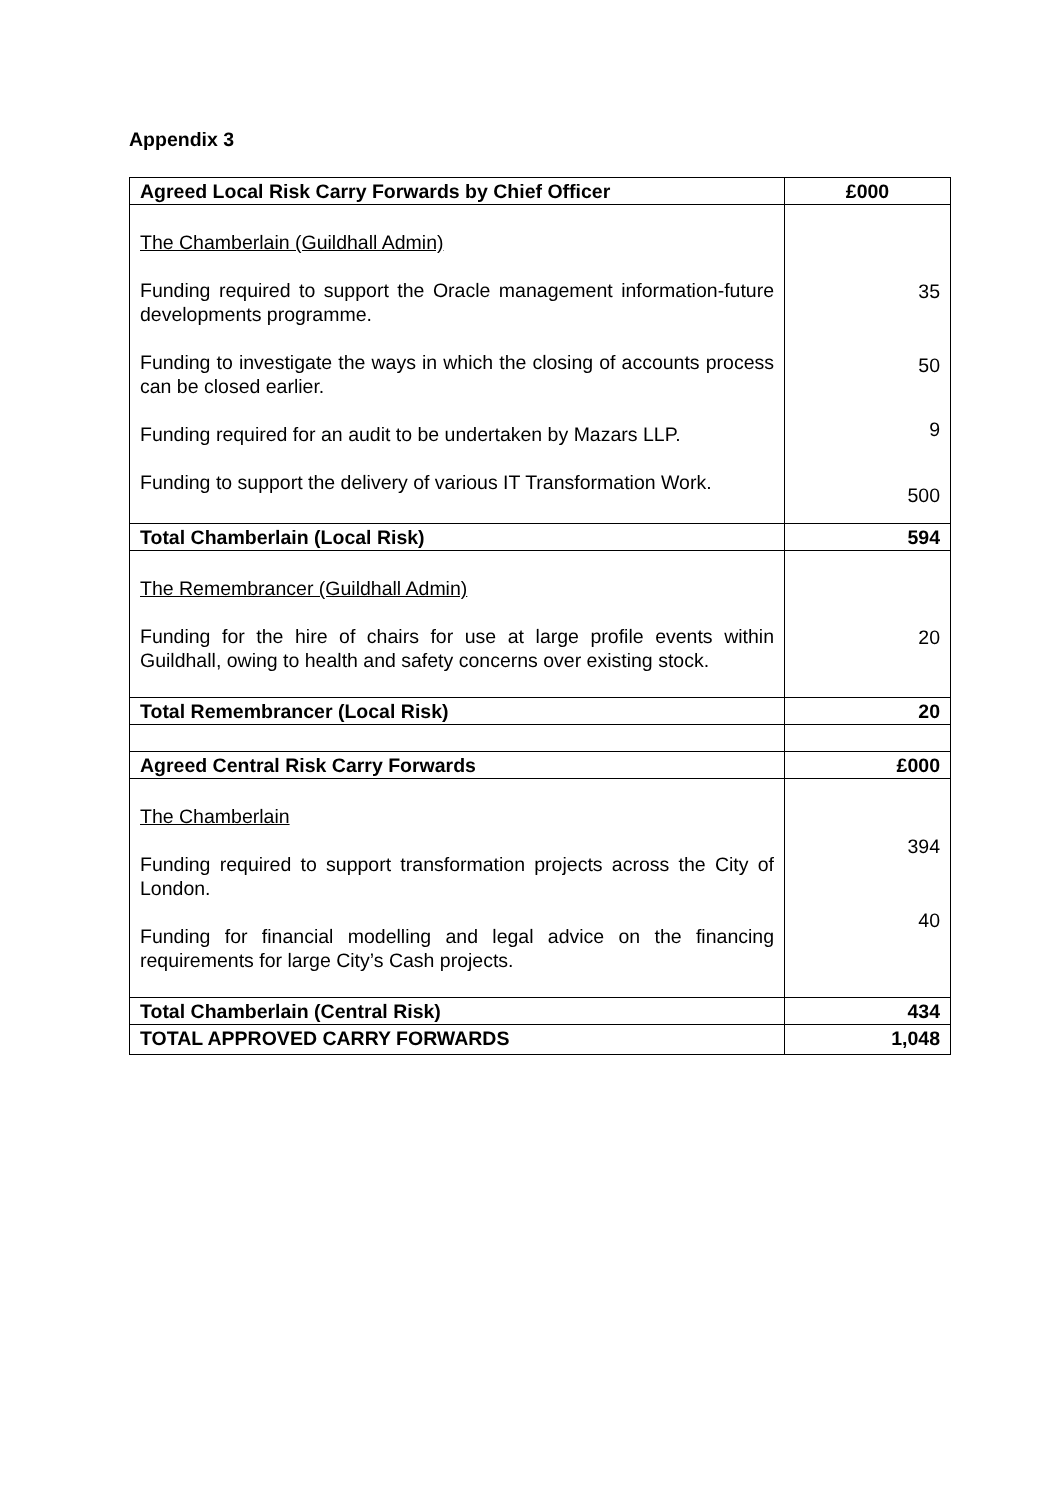Appendix 3
| Agreed Local Risk Carry Forwards by Chief Officer | £000 |
| --- | --- |
| The Chamberlain (Guildhall Admin) Funding required to support the Oracle management information-future developments programme. Funding to investigate the ways in which the closing of accounts process can be closed earlier. Funding required for an audit to be undertaken by Mazars LLP. Funding to support the delivery of various IT Transformation Work. | 35 50 9 500 |
| Total Chamberlain (Local Risk) | 594 |
| The Remembrancer (Guildhall Admin) Funding for the hire of chairs for use at large profile events within Guildhall, owing to health and safety concerns over existing stock. | 20 |
| Total Remembrancer (Local Risk) | 20 |
| Agreed Central Risk Carry Forwards | £000 |
| The Chamberlain Funding required to support transformation projects across the City of London. Funding for financial modelling and legal advice on the financing requirements for large City’s Cash projects. | 394 40 |
| Total Chamberlain (Central Risk) | 434 |
| TOTAL APPROVED CARRY FORWARDS | 1,048 |